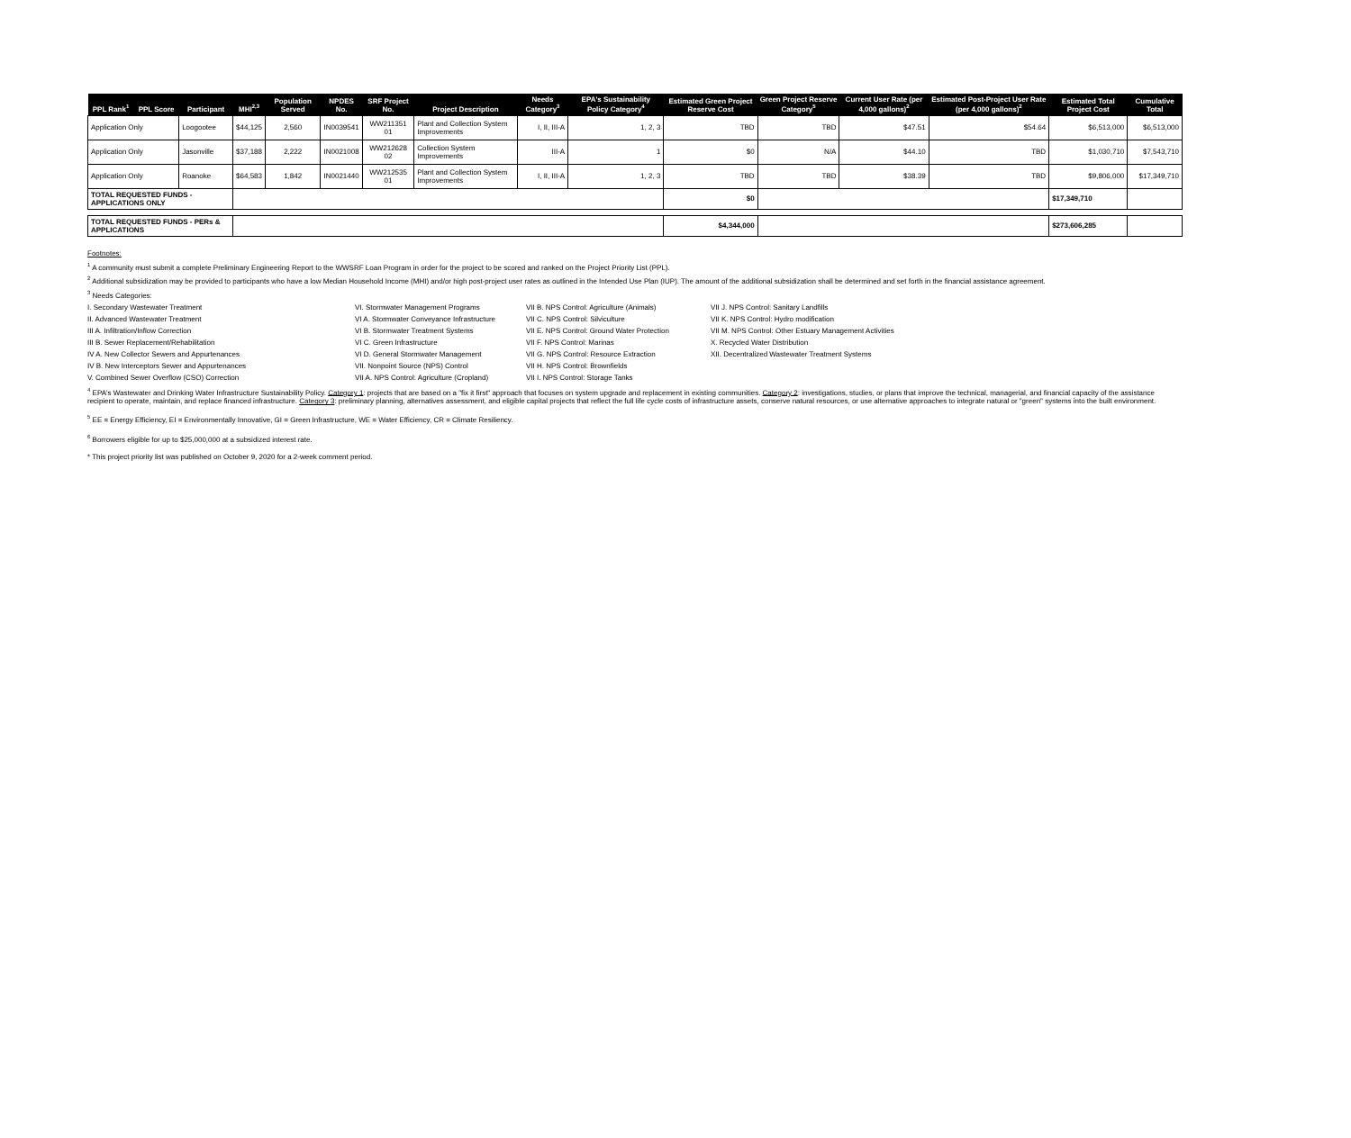| PPL Rank<sup>1</sup> | PPL Score | Participant | MHI<sup>2,3</sup> | Population Served | NPDES No. | SRF Project No. | Project Description | Needs Category<sup>3</sup> | EPA's Sustainability Policy Category<sup>4</sup> | Estimated Green Project Reserve Cost | Green Project Reserve Category<sup>5</sup> | Current User Rate (per 4,000 gallons)<sup>2</sup> | Estimated Post-Project User Rate (per 4,000 gallons)<sup>2</sup> | Estimated Total Project Cost | Cumulative Total |
| --- | --- | --- | --- | --- | --- | --- | --- | --- | --- | --- | --- | --- | --- | --- | --- |
| Application Only | | Loogootee | $44,125 | 2,560 | IN0039541 | WW211351 01 | Plant and Collection System Improvements | I, II, III-A | 1, 2, 3 | TBD | TBD | $47.51 | $54.64 | $6,513,000 | $6,513,000 |
| Application Only | | Jasonville | $37,188 | 2,222 | IN0021008 | WW212628 02 | Collection System Improvements | III-A | 1 | $0 | N/A | $44.10 | TBD | $1,030,710 | $7,543,710 |
| Application Only | | Roanoke | $64,583 | 1,842 | IN0021440 | WW212535 01 | Plant and Collection System Improvements | I, II, III-A | 1, 2, 3 | TBD | TBD | $38.39 | TBD | $9,806,000 | $17,349,710 |
| TOTAL REQUESTED FUNDS - APPLICATIONS ONLY | | | | | | | | | | $0 | | | | $17,349,710 | |
| TOTAL REQUESTED FUNDS - PERs & APPLICATIONS | | | | | | | | | | $4,344,000 | | | | $273,606,285 | |
Footnotes:
<sup>1</sup> A community must submit a complete Preliminary Engineering Report to the WWSRF Loan Program in order for the project to be scored and ranked on the Project Priority List (PPL).
<sup>2</sup> Additional subsidization may be provided to participants who have a low Median Household Income (MHI) and/or high post-project user rates as outlined in the Intended Use Plan (IUP). The amount of the additional subsidization shall be determined and set forth in the financial assistance agreement.
<sup>3</sup> Needs Categories:
I. Secondary Wastewater Treatment
II. Advanced Wastewater Treatment
III A. Infiltration/Inflow Correction
III B. Sewer Replacement/Rehabilitation
IV A. New Collector Sewers and Appurtenances
IV B. New Interceptors Sewer and Appurtenances
V. Combined Sewer Overflow (CSO) Correction
VI. Stormwater Management Programs
VI A. Stormwater Conveyance Infrastructure
VI B. Stormwater Treatment Systems
VI C. Green Infrastructure
VI D. General Stormwater Management
VII. Nonpoint Source (NPS) Control
VII A. NPS Control: Agriculture (Cropland)
VII B. NPS Control: Agriculture (Animals)
VII C. NPS Control: Silviculture
VII E. NPS Control: Ground Water Protection
VII F. NPS Control: Marinas
VII G. NPS Control: Resource Extraction
VII H. NPS Control: Brownfields
VII I. NPS Control: Storage Tanks
VII J. NPS Control: Sanitary Landfills
VII K. NPS Control: Hydro modification
VII M. NPS Control: Other Estuary Management Activities
X. Recycled Water Distribution
XII. Decentralized Wastewater Treatment Systems
<sup>4</sup> EPA's Wastewater and Drinking Water Infrastructure Sustainability Policy. Category 1: projects that are based on a "fix it first" approach that focuses on system upgrade and replacement in existing communities. Category 2: investigations, studies, or plans that improve the technical, managerial, and financial capacity of the assistance recipient to operate, maintain, and replace financed infrastructure. Category 3: preliminary planning, alternatives assessment, and eligible capital projects that reflect the full life cycle costs of infrastructure assets, conserve natural resources, or use alternative approaches to integrate natural or "green" systems into the built environment.
<sup>5</sup> EE = Energy Efficiency, EI = Environmentally Innovative, GI = Green Infrastructure, WE = Water Efficiency, CR = Climate Resiliency.
<sup>6</sup> Borrowers eligible for up to $25,000,000 at a subsidized interest rate.
* This project priority list was published on October 9, 2020 for a 2-week comment period.